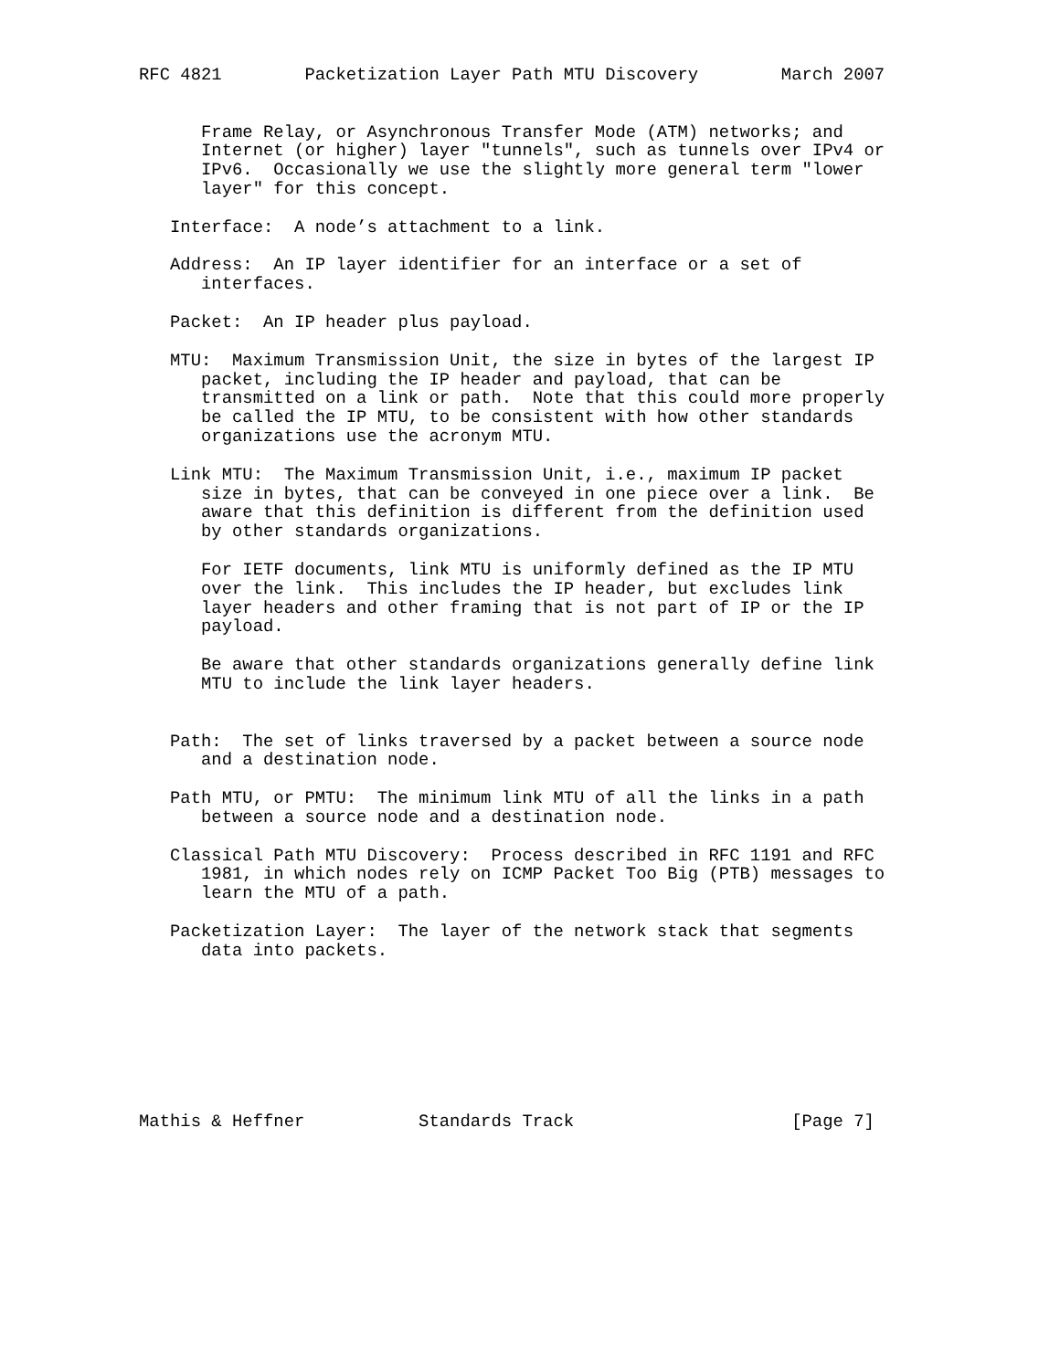RFC 4821        Packetization Layer Path MTU Discovery        March 2007


      Frame Relay, or Asynchronous Transfer Mode (ATM) networks; and
      Internet (or higher) layer "tunnels", such as tunnels over IPv4 or
      IPv6.  Occasionally we use the slightly more general term "lower
      layer" for this concept.

   Interface:  A node’s attachment to a link.

   Address:  An IP layer identifier for an interface or a set of
      interfaces.

   Packet:  An IP header plus payload.

   MTU:  Maximum Transmission Unit, the size in bytes of the largest IP
      packet, including the IP header and payload, that can be
      transmitted on a link or path.  Note that this could more properly
      be called the IP MTU, to be consistent with how other standards
      organizations use the acronym MTU.

   Link MTU:  The Maximum Transmission Unit, i.e., maximum IP packet
      size in bytes, that can be conveyed in one piece over a link.  Be
      aware that this definition is different from the definition used
      by other standards organizations.

      For IETF documents, link MTU is uniformly defined as the IP MTU
      over the link.  This includes the IP header, but excludes link
      layer headers and other framing that is not part of IP or the IP
      payload.

      Be aware that other standards organizations generally define link
      MTU to include the link layer headers.


   Path:  The set of links traversed by a packet between a source node
      and a destination node.

   Path MTU, or PMTU:  The minimum link MTU of all the links in a path
      between a source node and a destination node.

   Classical Path MTU Discovery:  Process described in RFC 1191 and RFC
      1981, in which nodes rely on ICMP Packet Too Big (PTB) messages to
      learn the MTU of a path.

   Packetization Layer:  The layer of the network stack that segments
      data into packets.








Mathis & Heffner           Standards Track                     [Page 7]